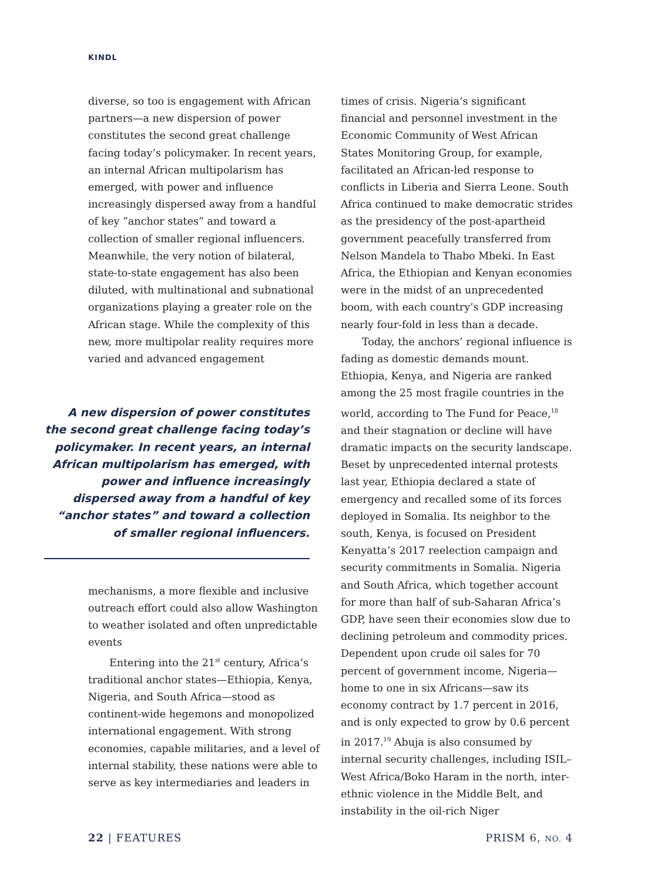KINDL
diverse, so too is engagement with African partners—a new dispersion of power constitutes the second great challenge facing today’s policymaker. In recent years, an internal African multipolarism has emerged, with power and influence increasingly dispersed away from a handful of key “anchor states” and toward a collection of smaller regional influencers. Meanwhile, the very notion of bilateral, state-to-state engagement has also been diluted, with multinational and subnational organizations playing a greater role on the African stage. While the complexity of this new, more multipolar reality requires more varied and advanced engagement
A new dispersion of power constitutes the second great challenge facing today’s policymaker. In recent years, an internal African multipolarism has emerged, with power and influence increasingly dispersed away from a handful of key “anchor states” and toward a collection of smaller regional influencers.
mechanisms, a more flexible and inclusive outreach effort could also allow Washington to weather isolated and often unpredictable events
Entering into the 21<sup>st</sup> century, Africa’s traditional anchor states—Ethiopia, Kenya, Nigeria, and South Africa—stood as continent-wide hegemons and monopolized international engagement. With strong economies, capable militaries, and a level of internal stability, these nations were able to serve as key intermediaries and leaders in
times of crisis. Nigeria’s significant financial and personnel investment in the Economic Community of West African States Monitoring Group, for example, facilitated an African-led response to conflicts in Liberia and Sierra Leone. South Africa continued to make democratic strides as the presidency of the post-apartheid government peacefully transferred from Nelson Mandela to Thabo Mbeki. In East Africa, the Ethiopian and Kenyan economies were in the midst of an unprecedented boom, with each country’s GDP increasing nearly four-fold in less than a decade.
Today, the anchors’ regional influence is fading as domestic demands mount. Ethiopia, Kenya, and Nigeria are ranked among the 25 most fragile countries in the world, according to The Fund for Peace,<sup>18</sup> and their stagnation or decline will have dramatic impacts on the security landscape. Beset by unprecedented internal protests last year, Ethiopia declared a state of emergency and recalled some of its forces deployed in Somalia. Its neighbor to the south, Kenya, is focused on President Kenyatta’s 2017 reelection campaign and security commitments in Somalia. Nigeria and South Africa, which together account for more than half of sub-Saharan Africa’s GDP, have seen their economies slow due to declining petroleum and commodity prices. Dependent upon crude oil sales for 70 percent of government income, Nigeria—home to one in six Africans—saw its economy contract by 1.7 percent in 2016, and is only expected to grow by 0.6 percent in 2017.<sup>19</sup> Abuja is also consumed by internal security challenges, including ISIL–West Africa/Boko Haram in the north, inter-ethnic violence in the Middle Belt, and instability in the oil-rich Niger
22 | FEATURES PRISM 6, NO. 4